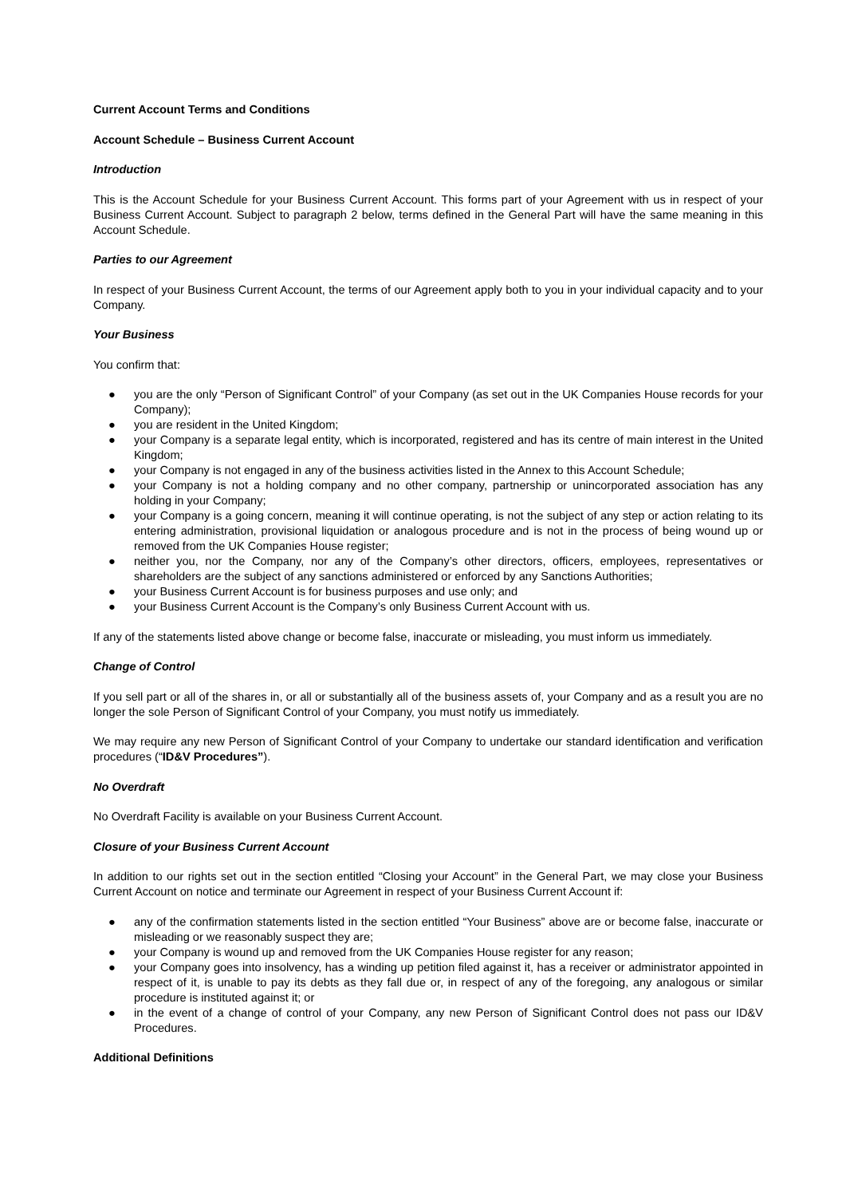Current Account Terms and Conditions
Account Schedule – Business Current Account
Introduction
This is the Account Schedule for your Business Current Account. This forms part of your Agreement with us in respect of your Business Current Account. Subject to paragraph 2 below, terms defined in the General Part will have the same meaning in this Account Schedule.
Parties to our Agreement
In respect of your Business Current Account, the terms of our Agreement apply both to you in your individual capacity and to your Company.
Your Business
You confirm that:
● you are the only “Person of Significant Control” of your Company (as set out in the UK Companies House records for your Company);
● you are resident in the United Kingdom;
● your Company is a separate legal entity, which is incorporated, registered and has its centre of main interest in the United Kingdom;
● your Company is not engaged in any of the business activities listed in the Annex to this Account Schedule;
● your Company is not a holding company and no other company, partnership or unincorporated association has any holding in your Company;
● your Company is a going concern, meaning it will continue operating, is not the subject of any step or action relating to its entering administration, provisional liquidation or analogous procedure and is not in the process of being wound up or removed from the UK Companies House register;
● neither you, nor the Company, nor any of the Company’s other directors, officers, employees, representatives or shareholders are the subject of any sanctions administered or enforced by any Sanctions Authorities;
● your Business Current Account is for business purposes and use only; and
● your Business Current Account is the Company’s only Business Current Account with us.
If any of the statements listed above change or become false, inaccurate or misleading, you must inform us immediately.
Change of Control
If you sell part or all of the shares in, or all or substantially all of the business assets of, your Company and as a result you are no longer the sole Person of Significant Control of your Company, you must notify us immediately.
We may require any new Person of Significant Control of your Company to undertake our standard identification and verification procedures (“ID&V Procedures”).
No Overdraft
No Overdraft Facility is available on your Business Current Account.
Closure of your Business Current Account
In addition to our rights set out in the section entitled “Closing your Account” in the General Part, we may close your Business Current Account on notice and terminate our Agreement in respect of your Business Current Account if:
● any of the confirmation statements listed in the section entitled “Your Business” above are or become false, inaccurate or misleading or we reasonably suspect they are;
● your Company is wound up and removed from the UK Companies House register for any reason;
● your Company goes into insolvency, has a winding up petition filed against it, has a receiver or administrator appointed in respect of it, is unable to pay its debts as they fall due or, in respect of any of the foregoing, any analogous or similar procedure is instituted against it; or
● in the event of a change of control of your Company, any new Person of Significant Control does not pass our ID&V Procedures.
Additional Definitions